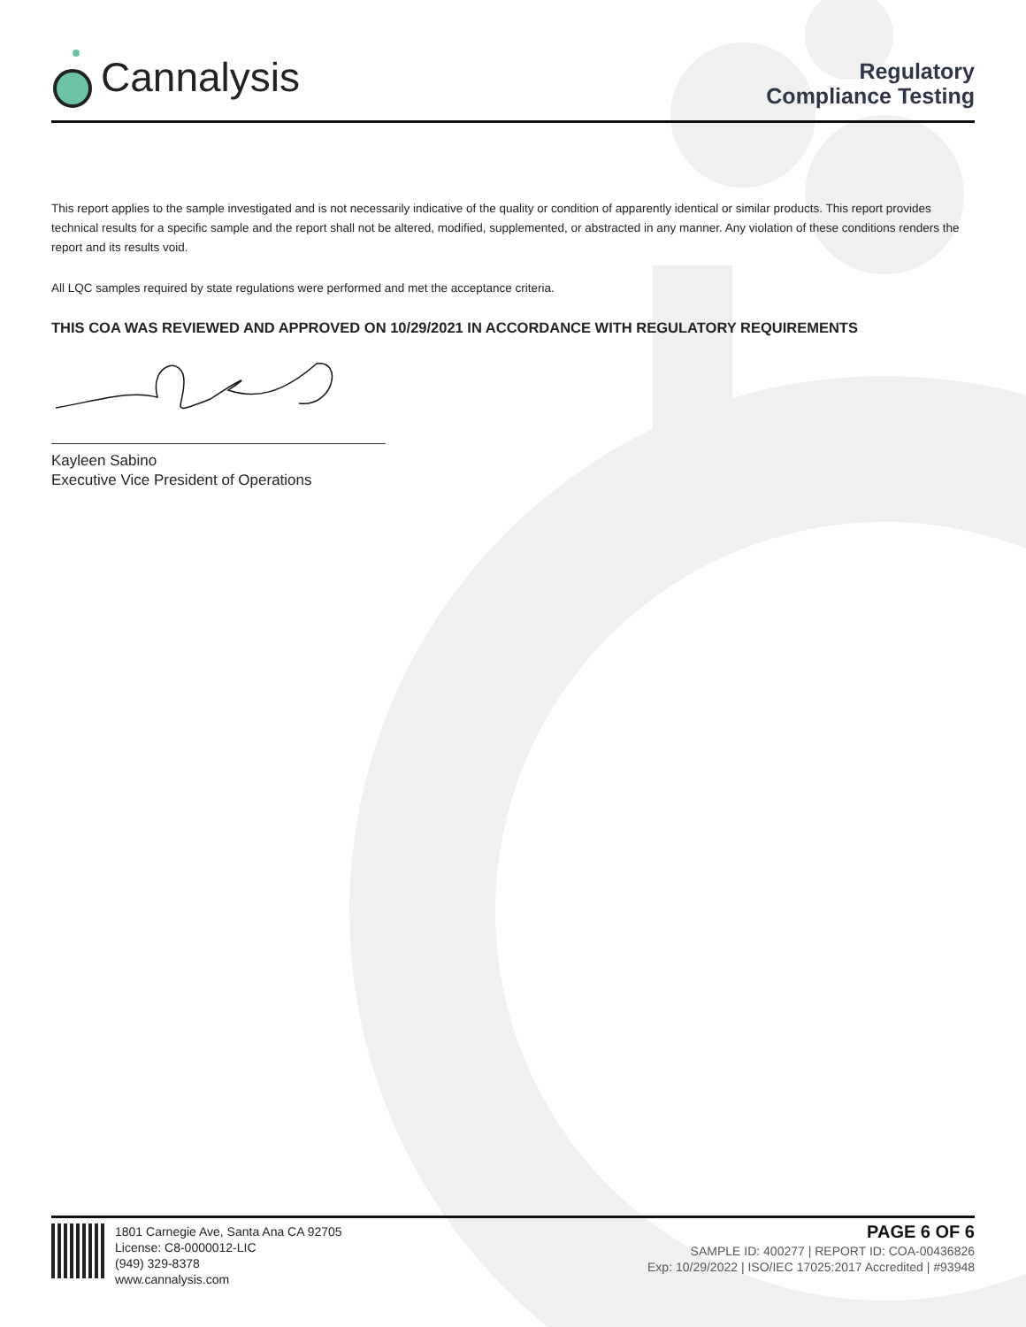Cannalysis
Regulatory
Compliance Testing
This report applies to the sample investigated and is not necessarily indicative of the quality or condition of apparently identical or similar products. This report provides technical results for a specific sample and the report shall not be altered, modified, supplemented, or abstracted in any manner. Any violation of these conditions renders the report and its results void.
All LQC samples required by state regulations were performed and met the acceptance criteria.
THIS COA WAS REVIEWED AND APPROVED ON 10/29/2021 IN ACCORDANCE WITH REGULATORY REQUIREMENTS
Kayleen Sabino
Executive Vice President of Operations
1801 Carnegie Ave, Santa Ana CA 92705
License: C8-0000012-LIC
(949) 329-8378
www.cannalysis.com
PAGE 6 OF 6
SAMPLE ID: 400277 | REPORT ID: COA-00436826
Exp: 10/29/2022 | ISO/IEC 17025:2017 Accredited | #93948